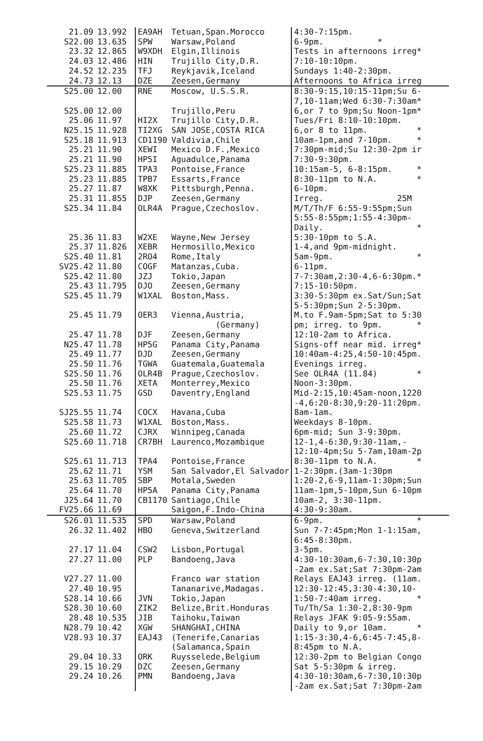| 21.09 | 13.992 | EA9AH | Tetuan,Span.Morocco | 4:30-7:15pm. |
| S22.00 | 13.635 | SPW | Warsaw,Poland | 6-9pm. * |
| 23.32 | 12.865 | W9XDH | Elgin,Illinois | Tests in afternoons irreg* |
| 24.03 | 12.486 | HIN | Trujillo City,D.R. | 7:10-10:10pm. |
| 24.52 | 12.235 | TFJ | Reykjavik,Iceland | Sundays 1:40-2:30pm. |
| 24.73 | 12.13 | DZE | Zeesen,Germany | Afternoons to Africa irreg |
| S25.00 | 12.00 | RNE | Moscow, U.S.S.R. | 8:30-9:15,10:15-11pm;Su 6- 7,10-11am;Wed 6:30-7:30am* |
| S25.00 | 12.00 | | Trujillo,Peru | 6,or 7 to 9pm;Su Noon-1pm* |
| 25.06 | 11.97 | HI2X | Trujillo City,D.R. | Tues/Fri 8:10-10:10pm. |
| N25.15 | 11.928 | TI2XG | SAN JOSE,COSTA RICA | 6,or 8 to 11pm. * |
| S25.18 | 11.913 | CD1190 | Valdivia,Chile | 10am-1pm,and 7-10pm. * |
| 25.21 | 11.90 | XEWI | Mexico D.F.,Mexico | 7:30pm-mid;Su 12:30-2pm ir |
| 25.21 | 11.90 | HP5I | Aguadulce,Panama | 7:30-9:30pm. |
| S25.23 | 11.885 | TPA3 | Pontoise,France | 10:15am-5, 6-8:15pm. * |
| 25.23 | 11.885 | TPB7 | Essarts,France | 8:30-11pm to N.A. * |
| 25.27 | 11.87 | W8XK | Pittsburgh,Penna. | 6-10pm. |
| 25.31 | 11.855 | DJP | Zeesen,Germany | Irreg. 25M |
| S25.34 | 11.84 | OLR4A | Prague,Czechoslov. | M/T/Th/F 6:55-9:55pm;Sun 5:55-8:55pm;1:55-4:30pm- Daily. * |
| 25.36 | 11.83 | W2XE | Wayne,New Jersey | 5:30-10pm to S.A. |
| 25.37 | 11.826 | XEBR | Hermosillo,Mexico | 1-4,and 9pm-midnight. |
| S25.40 | 11.81 | 2RO4 | Rome,Italy | 5am-9pm. * |
| SV25.42 | 11.80 | COGF | Matanzas,Cuba. | 6-11pm. |
| S25.42 | 11.80 | JZJ | Tokio,Japan | 7-7:30am,2:30-4,6-6:30pm.* |
| 25.43 | 11.795 | DJO | Zeesen,Germany | 7:15-10:50pm. |
| S25.45 | 11.79 | W1XAL | Boston,Mass. | 3:30-5:30pm ex.Sat/Sun;Sat 5-5:30pm;Sun 2-5:30pm. |
| 25.45 | 11.79 | OER3 | Vienna,Austria, (Germany) | M.to F.9am-5pm;Sat to 5:30 pm; irreg. to 9pm. * |
| 25.47 | 11.78 | DJF | Zeesen,Germany | 12:10-2am to Africa. |
| N25.47 | 11.78 | HP5G | Panama City,Panama | Signs-off near mid. irreg* |
| 25.49 | 11.77 | DJD | Zeesen,Germany | 10:40am-4:25,4:50-10:45pm. |
| 25.50 | 11.76 | TGWA | Guatemala,Guatemala | Evenings irreg. |
| S25.50 | 11.76 | OLR4B | Prague,Czechoslov. | See OLR4A (11.84) * |
| 25.50 | 11.76 | XETA | Monterrey,Mexico | Noon-3:30pm. |
| S25.53 | 11.75 | GSD | Daventry,England | Mid-2:15,10:45am-noon,1220 -4,6:20-8:30,9:20-11:20pm. |
| SJ25.55 | 11.74 | COCX | Havana,Cuba | 8am-1am. |
| S25.58 | 11.73 | W1XAL | Boston,Mass. | Weekdays 8-10pm. |
| 25.60 | 11.72 | CJRX | Winnipeg,Canada | 6pm-mid; Sun 3-9:30pm. |
| S25.60 | 11.718 | CR7BH | Laurenco,Mozambique | 12-1,4-6:30,9:30-11am,- 12:10-4pm;Su 5-7am,10am-2p |
| S25.61 | 11.713 | TPA4 | Pontoise,France | 8:30-11pm to N.A. * |
| 25.62 | 11.71 | YSM | San Salvador,El Salvador | 1-2:30pm.(3am-1:30pm |
| 25.63 | 11.705 | SBP | Motala,Sweden | 1:20-2,6-9,11am-1:30pm;Sun |
| 25.64 | 11.70 | HP5A | Panama City,Panama | 11am-1pm,5-10pm,Sun 6-10pm |
| J25.64 | 11.70 | CB1170 | Santiago,Chile | 10am-2, 3:30-11pm. |
| FV25.66 | 11.69 | | Saigon,F.Indo-China | 4:30-9:30am. |
| S26.01 | 11.535 | SPD | Warsaw,Poland | 6-9pm. * |
| 26.32 | 11.402 | HBO | Geneva,Switzerland | Sun 7-7:45pm;Mon 1-1:15am, 6:45-8:30pm. |
| 27.17 | 11.04 | CSW2 | Lisbon,Portugal | 3-5pm. |
| 27.27 | 11.00 | PLP | Bandoeng,Java | 4:30-10:30am,6-7:30,10:30p -2am ex.Sat;Sat 7:30pm-2am |
| V27.27 | 11.00 | | Franco war station | Relays EAJ43 irreg. (11am. |
| 27.40 | 10.95 | | Tananarive,Madagas. | 12:30-12:45,3:30-4:30,10- |
| S28.14 | 10.66 | JVN | Tokio,Japan | 1:50-7:40am irreg. * |
| S28.30 | 10.60 | ZIK2 | Belize,Brit.Honduras | Tu/Th/Sa 1:30-2,8:30-9pm |
| 28.48 | 10.535 | JIB | Taihoku,Taiwan | Relays JFAK 9:05-9:55am. |
| N28.79 | 10.42 | XGW | SHANGHAI,CHINA | Daily to 9,or 10am. * |
| V28.93 | 10.37 | EAJ43 | (Tenerife,Canarias (Salamanca,Spain | 1:15-3:30,4-6,6:45-7:45,8- 8:45pm to N.A. |
| 29.04 | 10.33 | ORK | Ruysselede,Belgium | 12:30-2pm to Belgian Congo |
| 29.15 | 10.29 | DZC | Zeesen,Germany | Sat 5-5:30pm & irreg. |
| 29.24 | 10.26 | PMN | Bandoeng,Java | 4:30-10:30am,6-7:30,10:30p -2am ex.Sat;Sat 7:30pm-2am |